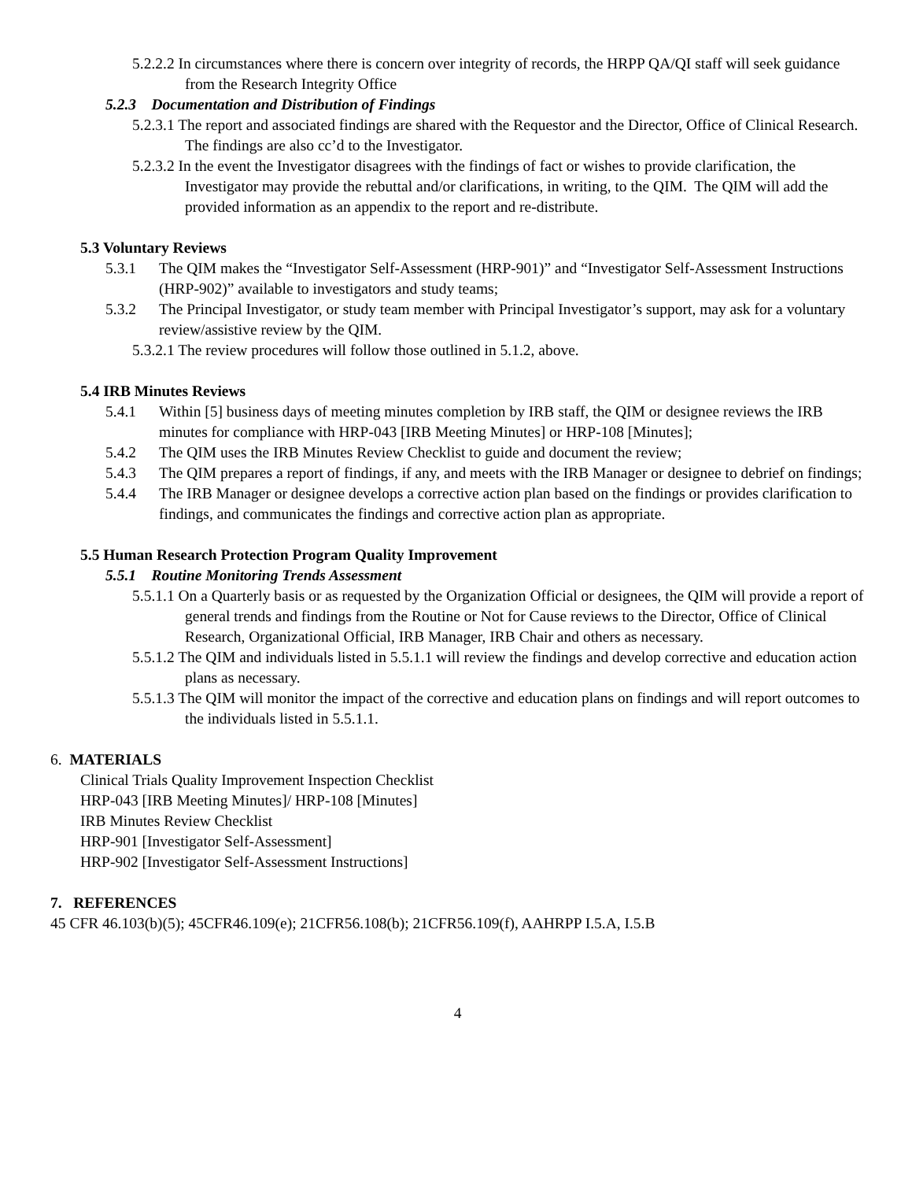5.2.2.2 In circumstances where there is concern over integrity of records, the HRPP QA/QI staff will seek guidance from the Research Integrity Office
5.2.3 Documentation and Distribution of Findings
5.2.3.1 The report and associated findings are shared with the Requestor and the Director, Office of Clinical Research. The findings are also cc’d to the Investigator.
5.2.3.2 In the event the Investigator disagrees with the findings of fact or wishes to provide clarification, the Investigator may provide the rebuttal and/or clarifications, in writing, to the QIM. The QIM will add the provided information as an appendix to the report and re-distribute.
5.3 Voluntary Reviews
5.3.1 The QIM makes the “Investigator Self-Assessment (HRP-901)” and “Investigator Self-Assessment Instructions (HRP-902)” available to investigators and study teams;
5.3.2 The Principal Investigator, or study team member with Principal Investigator’s support, may ask for a voluntary review/assistive review by the QIM.
5.3.2.1 The review procedures will follow those outlined in 5.1.2, above.
5.4 IRB Minutes Reviews
5.4.1 Within [5] business days of meeting minutes completion by IRB staff, the QIM or designee reviews the IRB minutes for compliance with HRP-043 [IRB Meeting Minutes] or HRP-108 [Minutes];
5.4.2 The QIM uses the IRB Minutes Review Checklist to guide and document the review;
5.4.3 The QIM prepares a report of findings, if any, and meets with the IRB Manager or designee to debrief on findings;
5.4.4 The IRB Manager or designee develops a corrective action plan based on the findings or provides clarification to findings, and communicates the findings and corrective action plan as appropriate.
5.5 Human Research Protection Program Quality Improvement
5.5.1 Routine Monitoring Trends Assessment
5.5.1.1 On a Quarterly basis or as requested by the Organization Official or designees, the QIM will provide a report of general trends and findings from the Routine or Not for Cause reviews to the Director, Office of Clinical Research, Organizational Official, IRB Manager, IRB Chair and others as necessary.
5.5.1.2 The QIM and individuals listed in 5.5.1.1 will review the findings and develop corrective and education action plans as necessary.
5.5.1.3 The QIM will monitor the impact of the corrective and education plans on findings and will report outcomes to the individuals listed in 5.5.1.1.
6. MATERIALS
Clinical Trials Quality Improvement Inspection Checklist
HRP-043 [IRB Meeting Minutes]/ HRP-108 [Minutes]
IRB Minutes Review Checklist
HRP-901 [Investigator Self-Assessment]
HRP-902 [Investigator Self-Assessment Instructions]
7. REFERENCES
45 CFR 46.103(b)(5); 45CFR46.109(e); 21CFR56.108(b); 21CFR56.109(f), AAHRPP I.5.A, I.5.B
4